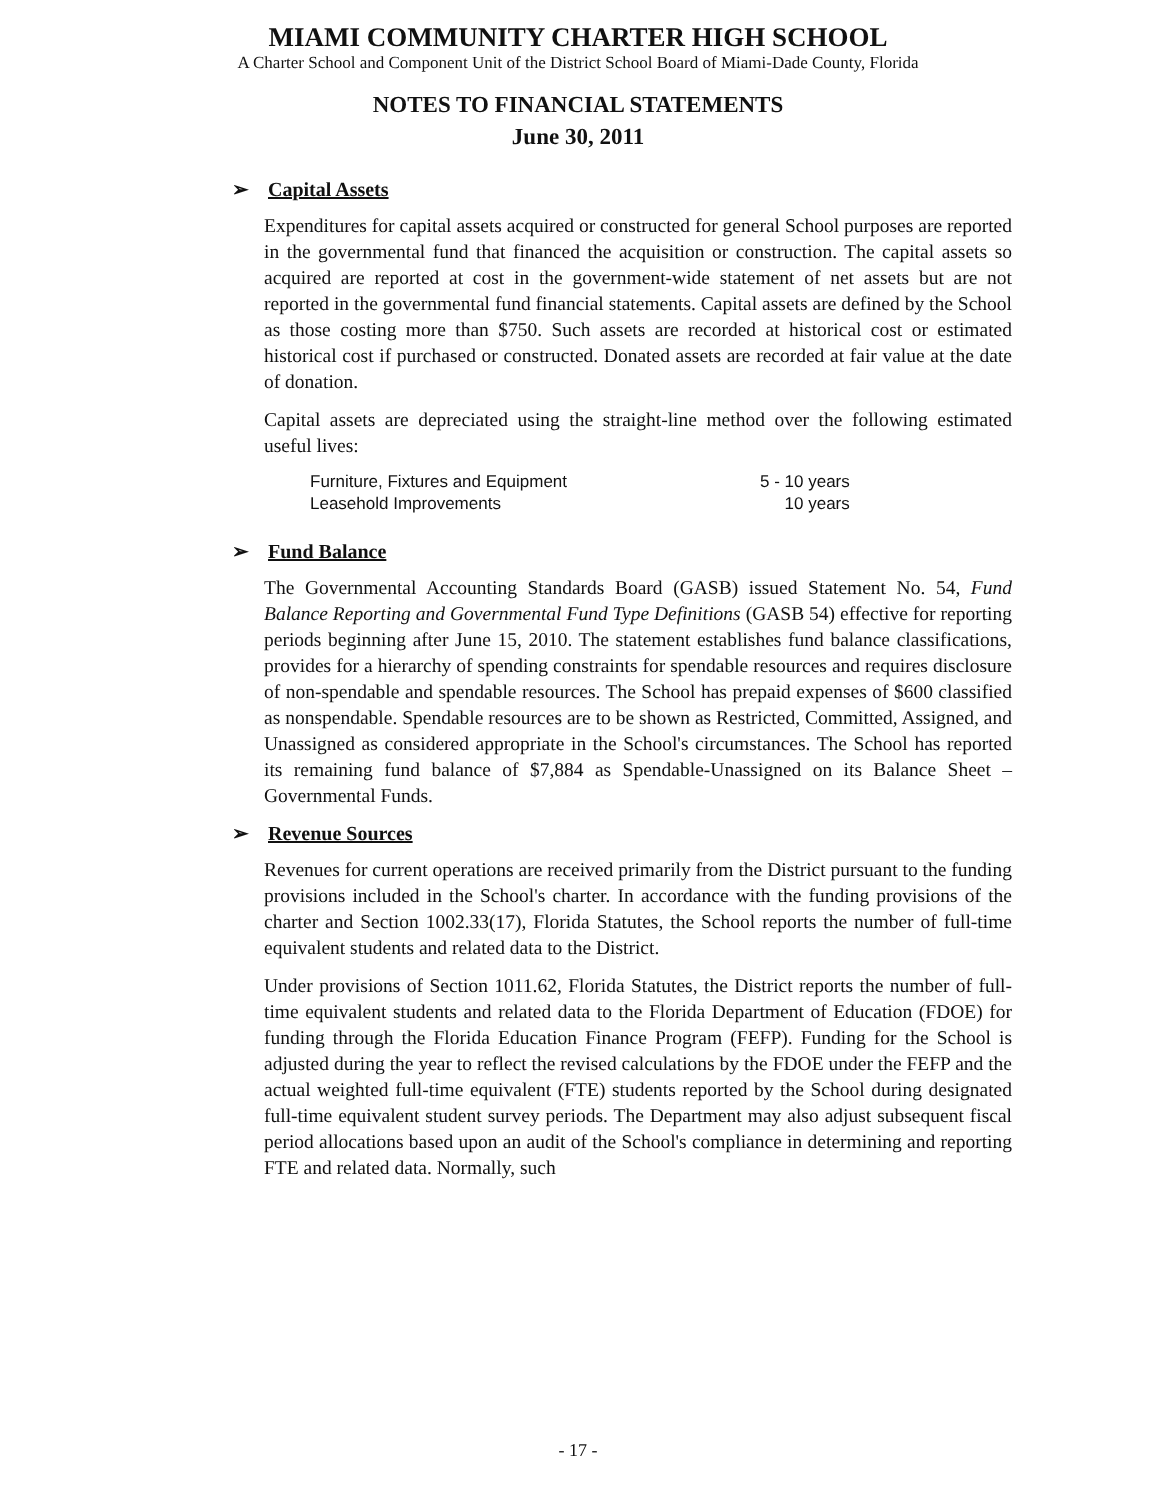MIAMI COMMUNITY CHARTER HIGH SCHOOL
A Charter School and Component Unit of the District School Board of Miami-Dade County, Florida
NOTES TO FINANCIAL STATEMENTS
June 30, 2011
➢ Capital Assets
Expenditures for capital assets acquired or constructed for general School purposes are reported in the governmental fund that financed the acquisition or construction. The capital assets so acquired are reported at cost in the government-wide statement of net assets but are not reported in the governmental fund financial statements. Capital assets are defined by the School as those costing more than $750. Such assets are recorded at historical cost or estimated historical cost if purchased or constructed. Donated assets are recorded at fair value at the date of donation.
Capital assets are depreciated using the straight-line method over the following estimated useful lives:
| Furniture, Fixtures and Equipment | 5 - 10 years |
| Leasehold Improvements | 10 years |
➢ Fund Balance
The Governmental Accounting Standards Board (GASB) issued Statement No. 54, Fund Balance Reporting and Governmental Fund Type Definitions (GASB 54) effective for reporting periods beginning after June 15, 2010. The statement establishes fund balance classifications, provides for a hierarchy of spending constraints for spendable resources and requires disclosure of non-spendable and spendable resources. The School has prepaid expenses of $600 classified as nonspendable. Spendable resources are to be shown as Restricted, Committed, Assigned, and Unassigned as considered appropriate in the School's circumstances. The School has reported its remaining fund balance of $7,884 as Spendable-Unassigned on its Balance Sheet – Governmental Funds.
➢ Revenue Sources
Revenues for current operations are received primarily from the District pursuant to the funding provisions included in the School's charter. In accordance with the funding provisions of the charter and Section 1002.33(17), Florida Statutes, the School reports the number of full-time equivalent students and related data to the District.
Under provisions of Section 1011.62, Florida Statutes, the District reports the number of full-time equivalent students and related data to the Florida Department of Education (FDOE) for funding through the Florida Education Finance Program (FEFP). Funding for the School is adjusted during the year to reflect the revised calculations by the FDOE under the FEFP and the actual weighted full-time equivalent (FTE) students reported by the School during designated full-time equivalent student survey periods. The Department may also adjust subsequent fiscal period allocations based upon an audit of the School's compliance in determining and reporting FTE and related data. Normally, such
- 17 -